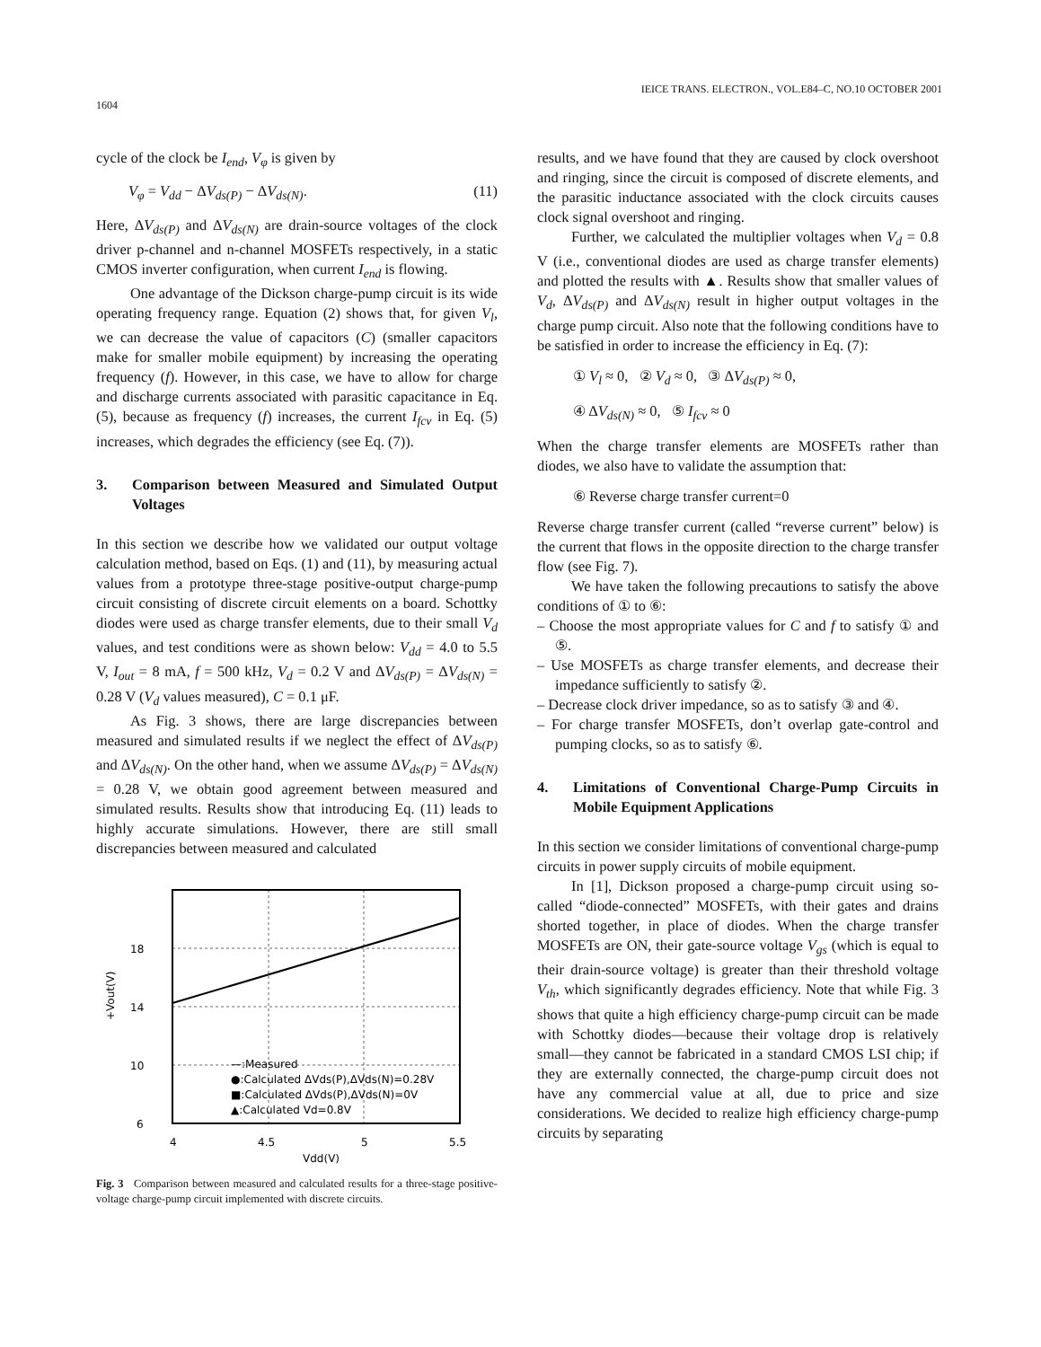1604 IEICE TRANS. ELECTRON., VOL.E84–C, NO.10 OCTOBER 2001
cycle of the clock be I<sub>end</sub>, V<sub>φ</sub> is given by
V<sub>φ</sub> = V<sub>dd</sub> − ΔV<sub>ds(P)</sub> − ΔV<sub>ds(N)</sub>. (11)
Here, ΔV<sub>ds(P)</sub> and ΔV<sub>ds(N)</sub> are drain-source voltages of the clock driver p-channel and n-channel MOSFETs respectively, in a static CMOS inverter configuration, when current I<sub>end</sub> is flowing.
One advantage of the Dickson charge-pump circuit is its wide operating frequency range. Equation (2) shows that, for given V<sub>l</sub>, we can decrease the value of capacitors (C) (smaller capacitors make for smaller mobile equipment) by increasing the operating frequency (f). However, in this case, we have to allow for charge and discharge currents associated with parasitic capacitance in Eq. (5), because as frequency (f) increases, the current I<sub>fcv</sub> in Eq. (5) increases, which degrades the efficiency (see Eq. (7)).
3. Comparison between Measured and Simulated Output Voltages
In this section we describe how we validated our output voltage calculation method, based on Eqs. (1) and (11), by measuring actual values from a prototype three-stage positive-output charge-pump circuit consisting of discrete circuit elements on a board. Schottky diodes were used as charge transfer elements, due to their small V<sub>d</sub> values, and test conditions were as shown below: V<sub>dd</sub> = 4.0 to 5.5 V, I<sub>out</sub> = 8 mA, f = 500 kHz, V<sub>d</sub> = 0.2 V and ΔV<sub>ds(P)</sub> = ΔV<sub>ds(N)</sub> = 0.28 V (V<sub>d</sub> values measured), C = 0.1 μF.
As Fig. 3 shows, there are large discrepancies between measured and simulated results if we neglect the effect of ΔV<sub>ds(P)</sub> and ΔV<sub>ds(N)</sub>. On the other hand, when we assume ΔV<sub>ds(P)</sub> = ΔV<sub>ds(N)</sub> = 0.28 V, we obtain good agreement between measured and simulated results. Results show that introducing Eq. (11) leads to highly accurate simulations. However, there are still small discrepancies between measured and calculated
18
14
10
6
4
4.5
5
5.5
Vdd(V)
+Vout(V)
—:Measured
●:Calculated ΔVds(P),ΔVds(N)=0.28V
■:Calculated ΔVds(P),ΔVds(N)=0V
▲:Calculated Vd=0.8V
Fig. 3 Comparison between measured and calculated results for a three-stage positive-voltage charge-pump circuit implemented with discrete circuits.
results, and we have found that they are caused by clock overshoot and ringing, since the circuit is composed of discrete elements, and the parasitic inductance associated with the clock circuits causes clock signal overshoot and ringing.
Further, we calculated the multiplier voltages when V<sub>d</sub> = 0.8 V (i.e., conventional diodes are used as charge transfer elements) and plotted the results with ▲. Results show that smaller values of V<sub>d</sub>, ΔV<sub>ds(P)</sub> and ΔV<sub>ds(N)</sub> result in higher output voltages in the charge pump circuit. Also note that the following conditions have to be satisfied in order to increase the efficiency in Eq. (7):
① V<sub>l</sub> ≈ 0, ② V<sub>d</sub> ≈ 0, ③ ΔV<sub>ds(P)</sub> ≈ 0,
④ ΔV<sub>ds(N)</sub> ≈ 0, ⑤ I<sub>fcv</sub> ≈ 0
When the charge transfer elements are MOSFETs rather than diodes, we also have to validate the assumption that:
⑥ Reverse charge transfer current=0
Reverse charge transfer current (called “reverse current” below) is the current that flows in the opposite direction to the charge transfer flow (see Fig. 7).
We have taken the following precautions to satisfy the above conditions of ① to ⑥:
– Choose the most appropriate values for C and f to satisfy ① and ⑤.
– Use MOSFETs as charge transfer elements, and decrease their impedance sufficiently to satisfy ②.
– Decrease clock driver impedance, so as to satisfy ③ and ④.
– For charge transfer MOSFETs, don’t overlap gate-control and pumping clocks, so as to satisfy ⑥.
4. Limitations of Conventional Charge-Pump Circuits in Mobile Equipment Applications
In this section we consider limitations of conventional charge-pump circuits in power supply circuits of mobile equipment.
In [1], Dickson proposed a charge-pump circuit using so-called “diode-connected” MOSFETs, with their gates and drains shorted together, in place of diodes. When the charge transfer MOSFETs are ON, their gate-source voltage V<sub>gs</sub> (which is equal to their drain-source voltage) is greater than their threshold voltage V<sub>th</sub>, which significantly degrades efficiency. Note that while Fig. 3 shows that quite a high efficiency charge-pump circuit can be made with Schottky diodes—because their voltage drop is relatively small—they cannot be fabricated in a standard CMOS LSI chip; if they are externally connected, the charge-pump circuit does not have any commercial value at all, due to price and size considerations. We decided to realize high efficiency charge-pump circuits by separating